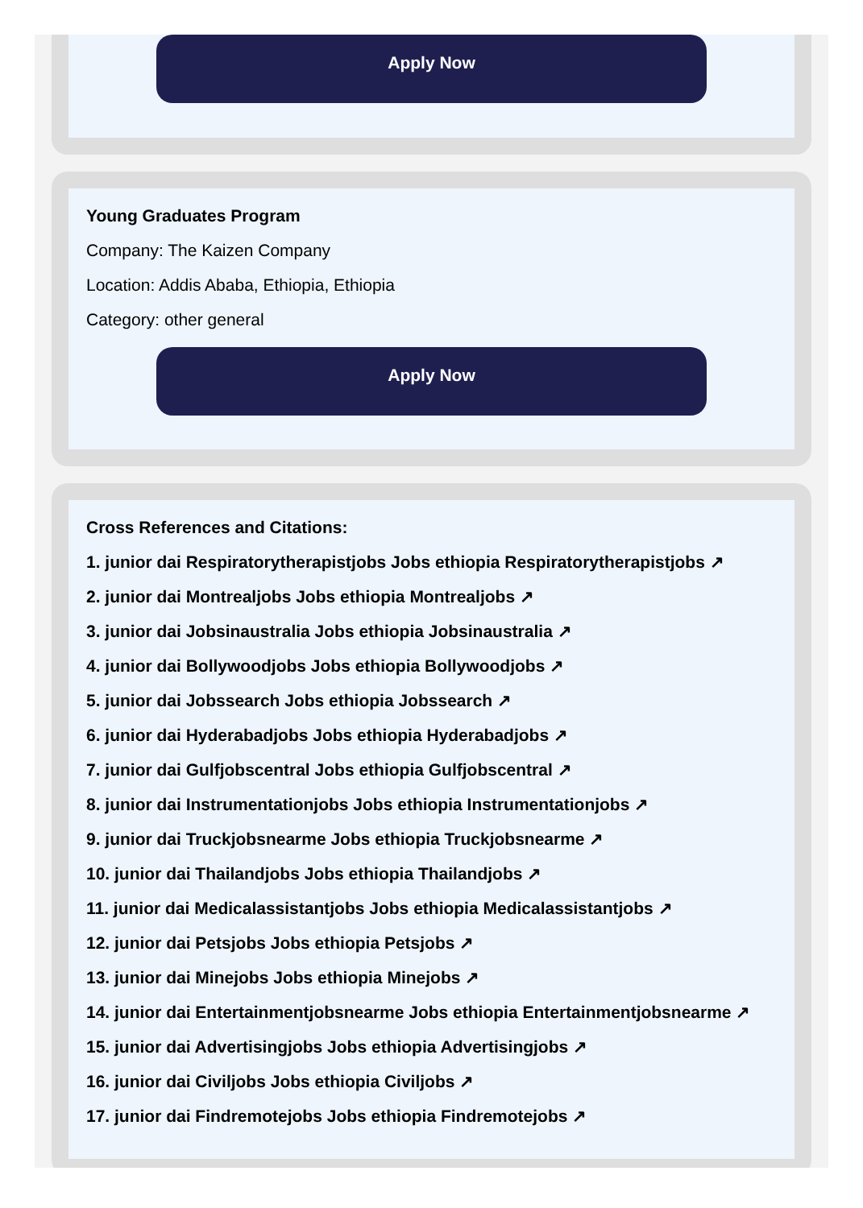Apply Now
Young Graduates Program
Company: The Kaizen Company
Location: Addis Ababa, Ethiopia, Ethiopia
Category: other general
Apply Now
Cross References and Citations:
1. junior dai Respiratorytherapistjobs Jobs ethiopia Respiratorytherapistjobs ↗
2. junior dai Montrealjobs Jobs ethiopia Montrealjobs ↗
3. junior dai Jobsinaustralia Jobs ethiopia Jobsinaustralia ↗
4. junior dai Bollywoodjobs Jobs ethiopia Bollywoodjobs ↗
5. junior dai Jobssearch Jobs ethiopia Jobssearch ↗
6. junior dai Hyderabadjobs Jobs ethiopia Hyderabadjobs ↗
7. junior dai Gulfjobscentral Jobs ethiopia Gulfjobscentral ↗
8. junior dai Instrumentationjobs Jobs ethiopia Instrumentationjobs ↗
9. junior dai Truckjobsnearme Jobs ethiopia Truckjobsnearme ↗
10. junior dai Thailandjobs Jobs ethiopia Thailandjobs ↗
11. junior dai Medicalassistantjobs Jobs ethiopia Medicalassistantjobs ↗
12. junior dai Petsjobs Jobs ethiopia Petsjobs ↗
13. junior dai Minejobs Jobs ethiopia Minejobs ↗
14. junior dai Entertainmentjobsnearme Jobs ethiopia Entertainmentjobsnearme ↗
15. junior dai Advertisingjobs Jobs ethiopia Advertisingjobs ↗
16. junior dai Civiljobs Jobs ethiopia Civiljobs ↗
17. junior dai Findremotejobs Jobs ethiopia Findremotejobs ↗